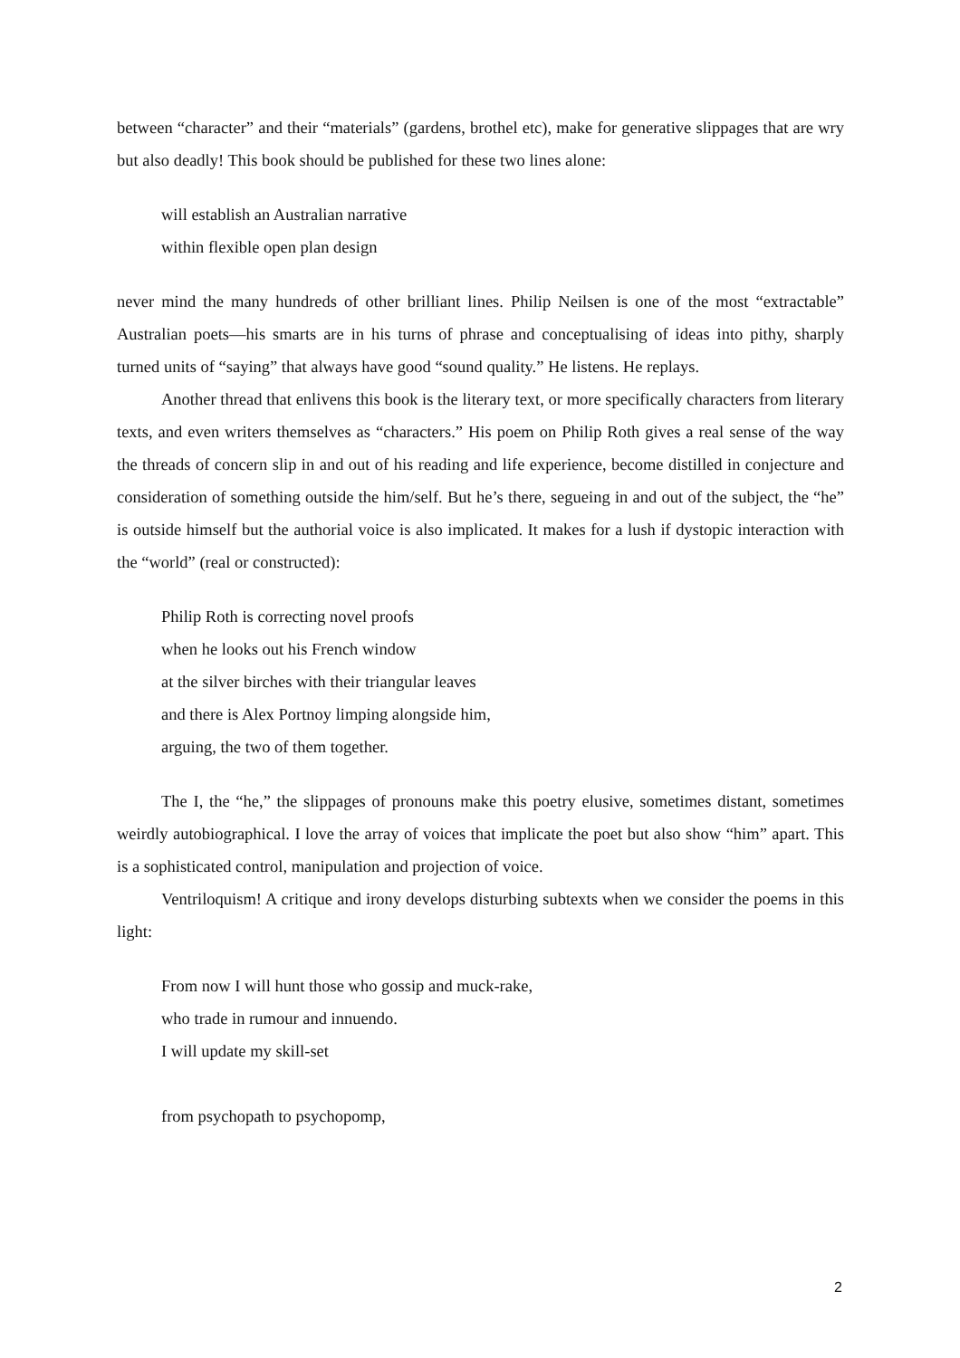between “character” and their “materials” (gardens, brothel etc), make for generative slippages that are wry but also deadly! This book should be published for these two lines alone:
will establish an Australian narrative
within flexible open plan design
never mind the many hundreds of other brilliant lines. Philip Neilsen is one of the most “extractable” Australian poets—his smarts are in his turns of phrase and conceptualising of ideas into pithy, sharply turned units of “saying” that always have good “sound quality.” He listens. He replays.
Another thread that enlivens this book is the literary text, or more specifically characters from literary texts, and even writers themselves as “characters.” His poem on Philip Roth gives a real sense of the way the threads of concern slip in and out of his reading and life experience, become distilled in conjecture and consideration of something outside the him/self. But he’s there, segueing in and out of the subject, the “he” is outside himself but the authorial voice is also implicated. It makes for a lush if dystopic interaction with the “world” (real or constructed):
Philip Roth is correcting novel proofs
when he looks out his French window
at the silver birches with their triangular leaves
and there is Alex Portnoy limping alongside him,
arguing, the two of them together.
The I, the “he,” the slippages of pronouns make this poetry elusive, sometimes distant, sometimes weirdly autobiographical. I love the array of voices that implicate the poet but also show “him” apart. This is a sophisticated control, manipulation and projection of voice.
Ventriloquism! A critique and irony develops disturbing subtexts when we consider the poems in this light:
From now I will hunt those who gossip and muck-rake,
who trade in rumour and innuendo.
I will update my skill-set
from psychopath to psychopomp,
2